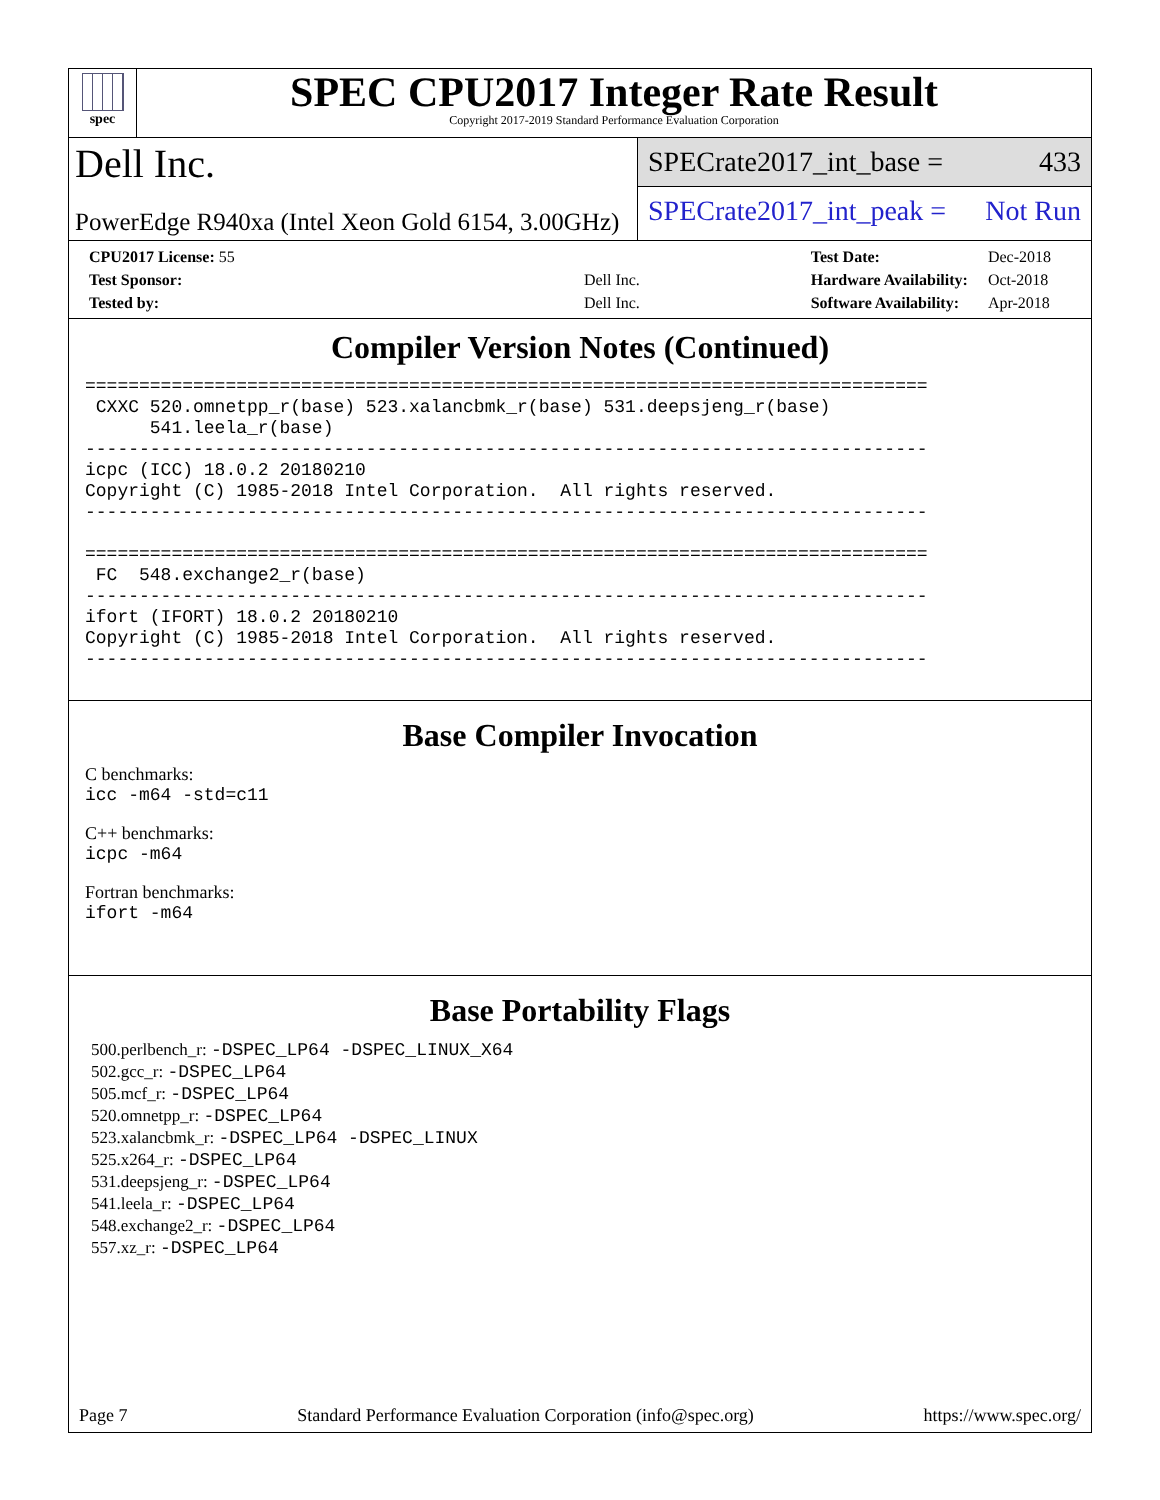spec
SPEC CPU2017 Integer Rate Result
Copyright 2017-2019 Standard Performance Evaluation Corporation
Dell Inc.
PowerEdge R940xa (Intel Xeon Gold 6154, 3.00GHz)
SPECrate2017_int_base = 433
SPECrate2017_int_peak = Not Run
| CPU2017 License: 55 | |
| Test Sponsor: | Dell Inc. |
| Tested by: | Dell Inc. |
| Test Date: | Dec-2018 |
| Hardware Availability: | Oct-2018 |
| Software Availability: | Apr-2018 |
Compiler Version Notes (Continued)
==============================================================================
 CXXC 520.omnetpp_r(base) 523.xalancbmk_r(base) 531.deepsjeng_r(base)
      541.leela_r(base)
------------------------------------------------------------------------------
icpc (ICC) 18.0.2 20180210
Copyright (C) 1985-2018 Intel Corporation.  All rights reserved.
------------------------------------------------------------------------------

==============================================================================
 FC  548.exchange2_r(base)
------------------------------------------------------------------------------
ifort (IFORT) 18.0.2 20180210
Copyright (C) 1985-2018 Intel Corporation.  All rights reserved.
------------------------------------------------------------------------------
Base Compiler Invocation
C benchmarks:
icc -m64 -std=c11
C++ benchmarks:
icpc -m64
Fortran benchmarks:
ifort -m64
Base Portability Flags
500.perlbench_r: -DSPEC_LP64 -DSPEC_LINUX_X64
502.gcc_r: -DSPEC_LP64
505.mcf_r: -DSPEC_LP64
520.omnetpp_r: -DSPEC_LP64
523.xalancbmk_r: -DSPEC_LP64 -DSPEC_LINUX
525.x264_r: -DSPEC_LP64
531.deepsjeng_r: -DSPEC_LP64
541.leela_r: -DSPEC_LP64
548.exchange2_r: -DSPEC_LP64
557.xz_r: -DSPEC_LP64
Page 7 Standard Performance Evaluation Corporation (info@spec.org) https://www.spec.org/